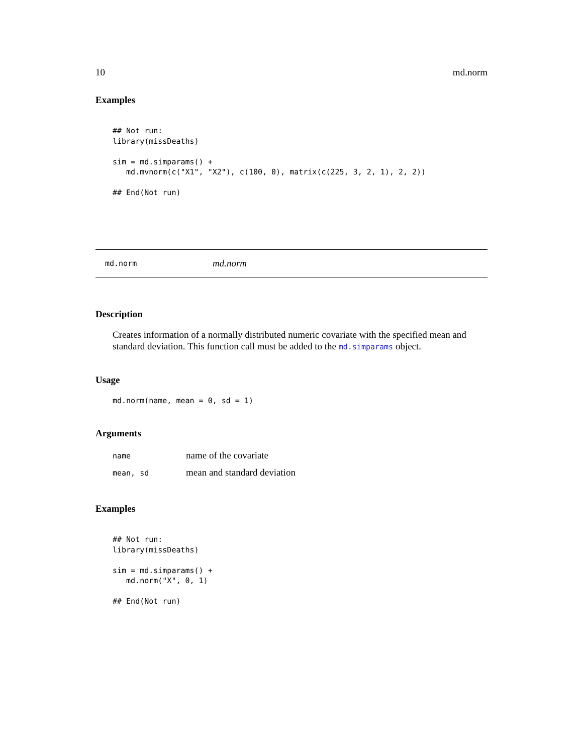10 md.norm
Examples
## Not run:
library(missDeaths)

sim = md.simparams() +
   md.mvnorm(c("X1", "X2"), c(100, 0), matrix(c(225, 3, 2, 1), 2, 2))

## End(Not run)
md.norm md.norm
Description
Creates information of a normally distributed numeric covariate with the specified mean and standard deviation. This function call must be added to the md.simparams object.
Usage
md.norm(name, mean = 0, sd = 1)
Arguments
| name | name of the covariate |
| mean, sd | mean and standard deviation |
Examples
## Not run:
library(missDeaths)

sim = md.simparams() +
   md.norm("X", 0, 1)

## End(Not run)